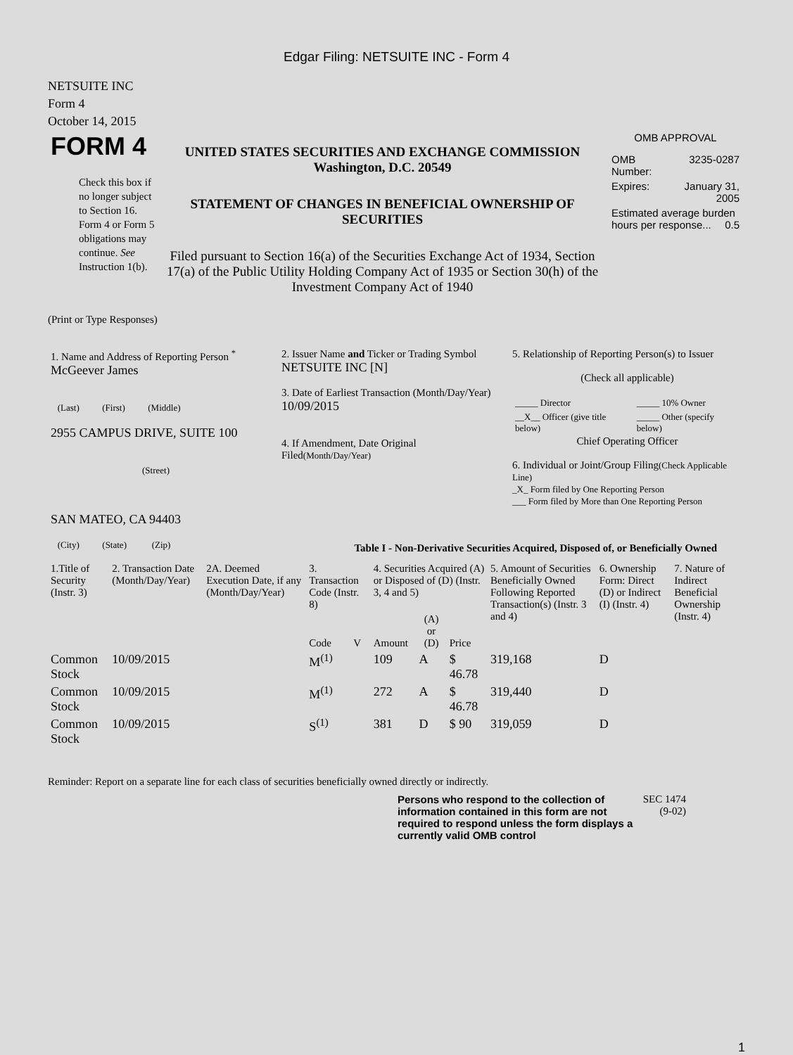Edgar Filing: NETSUITE INC - Form 4
NETSUITE INC
Form 4
October 14, 2015
| FORM 4 Check this box if no longer subject to Section 16. Form 4 or Form 5 obligations may continue. See Instruction 1(b). | UNITED STATES SECURITIES AND EXCHANGE COMMISSION Washington, D.C. 20549 STATEMENT OF CHANGES IN BENEFICIAL OWNERSHIP OF SECURITIES Filed pursuant to Section 16(a) of the Securities Exchange Act of 1934, Section 17(a) of the Public Utility Holding Company Act of 1935 or Section 30(h) of the Investment Company Act of 1940 | OMB APPROVAL / OMB Number: / 3235-0287 / / Expires: / January 31, 2005 / / Estimated average burden hours per response... 0.5 / / |
(Print or Type Responses)
| 1. Name and Address of Reporting Person <sup>*</sup> McGeever James (Last) (First) (Middle) 2955 CAMPUS DRIVE, SUITE 100 (Street) SAN MATEO, CA 94403 (City) (State) (Zip) | 2. Issuer Name and Ticker or Trading Symbol NETSUITE INC [N] 3. Date of Earliest Transaction (Month/Day/Year) 10/09/2015 4. If Amendment, Date Original Filed (Month/Day/Year) | 5. Relationship of Reporting Person(s) to Issuer (Check all applicable) / _____ Director / _____ 10% Owner / / __X__ Officer (give title below) / _____ Other (specify below) / Chief Operating Officer 6. Individual or Joint/Group Filing (Check Applicable Line) _X_ Form filed by One Reporting Person ___ Form filed by More than One Reporting Person |
Table I - Non-Derivative Securities Acquired, Disposed of, or Beneficially Owned
| 1.Title of Security (Instr. 3) | 2. Transaction Date (Month/Day/Year) | 2A. Deemed Execution Date, if any (Month/Day/Year) | 3. Transaction Code (Instr. 8) | | 4. Securities Acquired (A) or Disposed of (D) (Instr. 3, 4 and 5) | | | 5. Amount of Securities Beneficially Owned Following Reported Transaction(s) (Instr. 3 and 4) | 6. Ownership Form: Direct (D) or Indirect (I) (Instr. 4) | 7. Nature of Indirect Beneficial Ownership (Instr. 4) |
| --- | --- | --- | --- | --- | --- | --- | --- | --- | --- | --- |
| | | | Code | V | Amount | (A) or (D) | Price | | | |
| Common Stock | 10/09/2015 | | M<sup>(1)</sup> | | 109 | A | $ 46.78 | 319,168 | D | |
| Common Stock | 10/09/2015 | | M<sup>(1)</sup> | | 272 | A | $ 46.78 | 319,440 | D | |
| Common Stock | 10/09/2015 | | S<sup>(1)</sup> | | 381 | D | $ 90 | 319,059 | D | |
Reminder: Report on a separate line for each class of securities beneficially owned directly or indirectly.
Persons who respond to the collection of information contained in this form are not required to respond unless the form displays a currently valid OMB control
SEC 1474 (9-02)
1